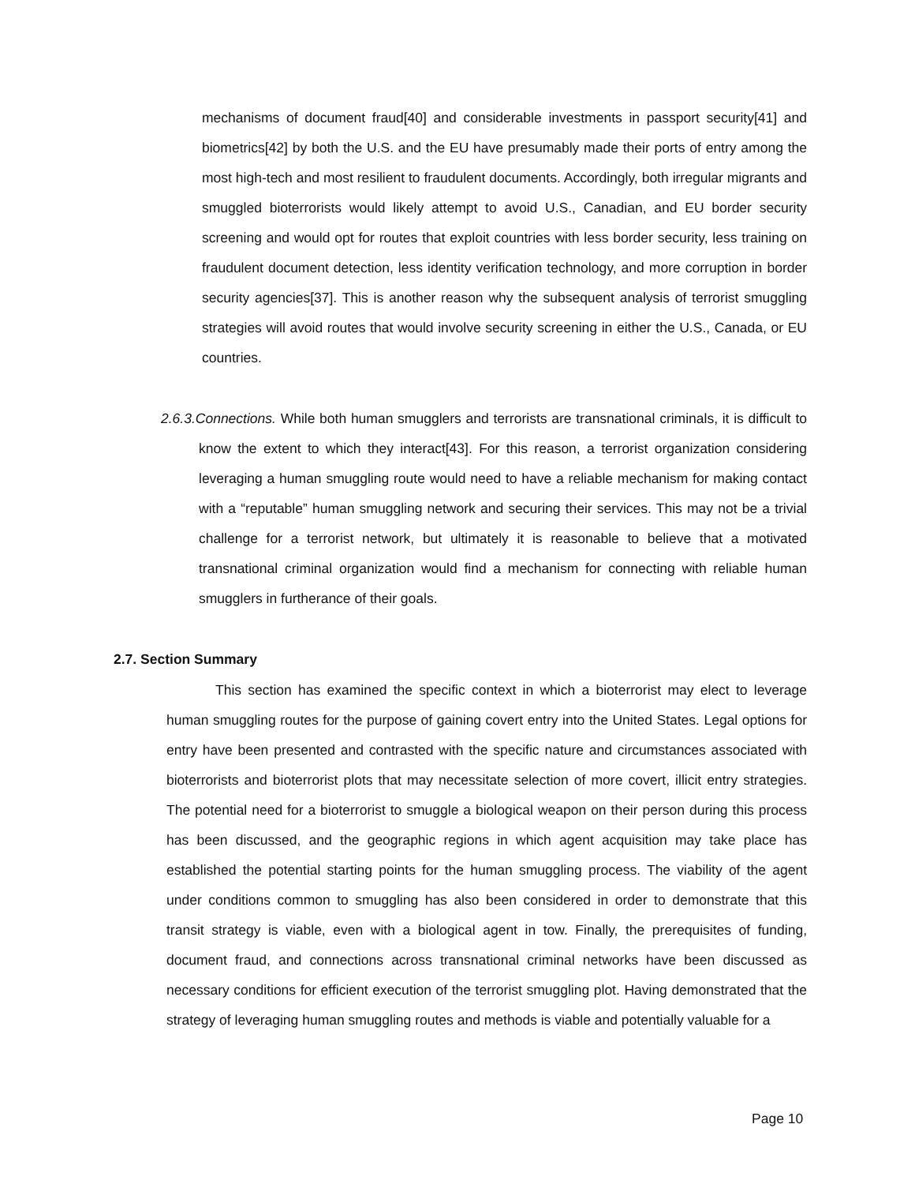mechanisms of document fraud[40] and considerable investments in passport security[41] and biometrics[42] by both the U.S. and the EU have presumably made their ports of entry among the most high-tech and most resilient to fraudulent documents. Accordingly, both irregular migrants and smuggled bioterrorists would likely attempt to avoid U.S., Canadian, and EU border security screening and would opt for routes that exploit countries with less border security, less training on fraudulent document detection, less identity verification technology, and more corruption in border security agencies[37]. This is another reason why the subsequent analysis of terrorist smuggling strategies will avoid routes that would involve security screening in either the U.S., Canada, or EU countries.
2.6.3.Connections. While both human smugglers and terrorists are transnational criminals, it is difficult to know the extent to which they interact[43]. For this reason, a terrorist organization considering leveraging a human smuggling route would need to have a reliable mechanism for making contact with a “reputable” human smuggling network and securing their services. This may not be a trivial challenge for a terrorist network, but ultimately it is reasonable to believe that a motivated transnational criminal organization would find a mechanism for connecting with reliable human smugglers in furtherance of their goals.
2.7. Section Summary
This section has examined the specific context in which a bioterrorist may elect to leverage human smuggling routes for the purpose of gaining covert entry into the United States. Legal options for entry have been presented and contrasted with the specific nature and circumstances associated with bioterrorists and bioterrorist plots that may necessitate selection of more covert, illicit entry strategies. The potential need for a bioterrorist to smuggle a biological weapon on their person during this process has been discussed, and the geographic regions in which agent acquisition may take place has established the potential starting points for the human smuggling process. The viability of the agent under conditions common to smuggling has also been considered in order to demonstrate that this transit strategy is viable, even with a biological agent in tow. Finally, the prerequisites of funding, document fraud, and connections across transnational criminal networks have been discussed as necessary conditions for efficient execution of the terrorist smuggling plot. Having demonstrated that the strategy of leveraging human smuggling routes and methods is viable and potentially valuable for a
Page 10